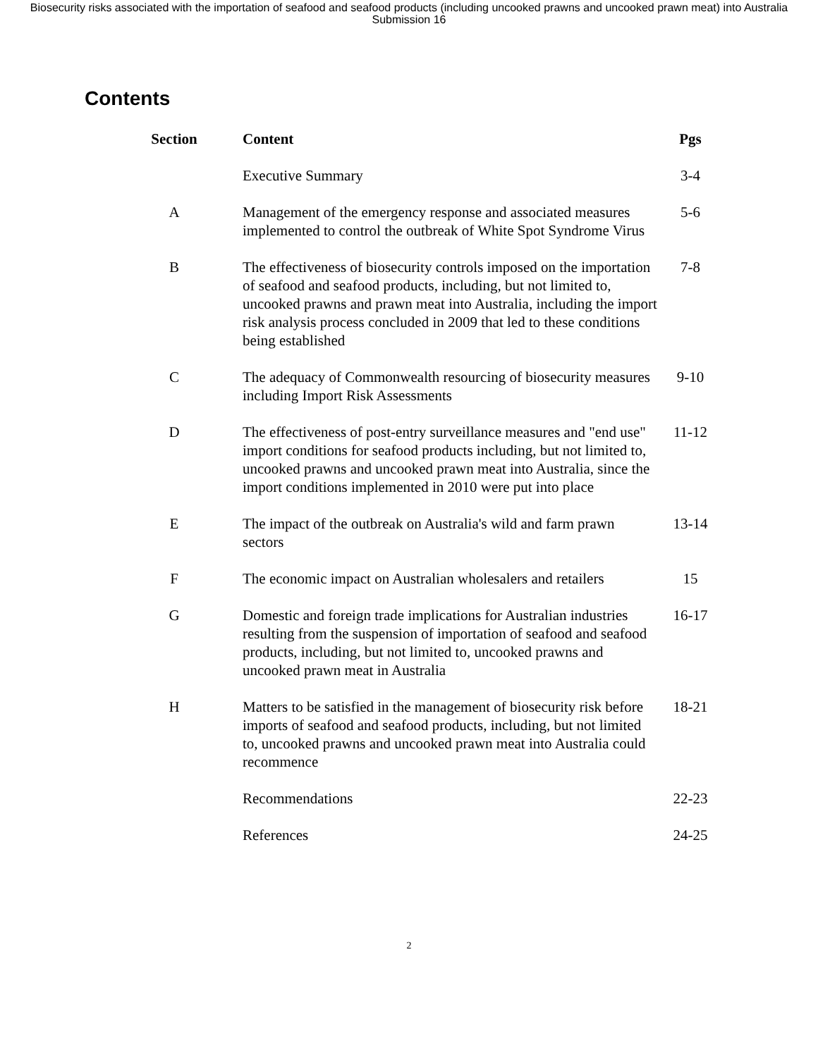Biosecurity risks associated with the importation of seafood and seafood products (including uncooked prawns and uncooked prawn meat) into Australia
Submission 16
Contents
| Section | Content | Pgs |
| --- | --- | --- |
| | Executive Summary | 3-4 |
| A | Management of the emergency response and associated measures implemented to control the outbreak of White Spot Syndrome Virus | 5-6 |
| B | The effectiveness of biosecurity controls imposed on the importation of seafood and seafood products, including, but not limited to, uncooked prawns and prawn meat into Australia, including the import risk analysis process concluded in 2009 that led to these conditions being established | 7-8 |
| C | The adequacy of Commonwealth resourcing of biosecurity measures including Import Risk Assessments | 9-10 |
| D | The effectiveness of post-entry surveillance measures and "end use" import conditions for seafood products including, but not limited to, uncooked prawns and uncooked prawn meat into Australia, since the import conditions implemented in 2010 were put into place | 11-12 |
| E | The impact of the outbreak on Australia's wild and farm prawn sectors | 13-14 |
| F | The economic impact on Australian wholesalers and retailers | 15 |
| G | Domestic and foreign trade implications for Australian industries resulting from the suspension of importation of seafood and seafood products, including, but not limited to, uncooked prawns and uncooked prawn meat in Australia | 16-17 |
| H | Matters to be satisfied in the management of biosecurity risk before imports of seafood and seafood products, including, but not limited to, uncooked prawns and uncooked prawn meat into Australia could recommence | 18-21 |
| | Recommendations | 22-23 |
| | References | 24-25 |
2